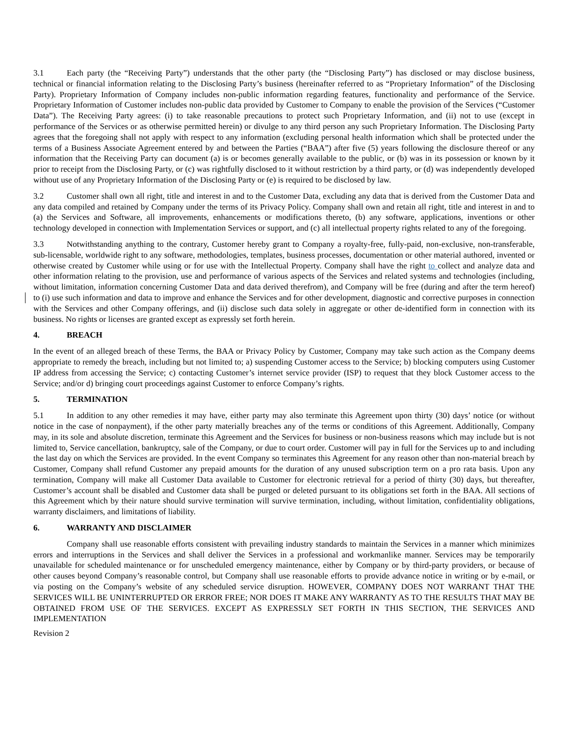3.1 Each party (the “Receiving Party”) understands that the other party (the “Disclosing Party”) has disclosed or may disclose business, technical or financial information relating to the Disclosing Party’s business (hereinafter referred to as “Proprietary Information” of the Disclosing Party). Proprietary Information of Company includes non-public information regarding features, functionality and performance of the Service. Proprietary Information of Customer includes non-public data provided by Customer to Company to enable the provision of the Services (“Customer Data”). The Receiving Party agrees: (i) to take reasonable precautions to protect such Proprietary Information, and (ii) not to use (except in performance of the Services or as otherwise permitted herein) or divulge to any third person any such Proprietary Information. The Disclosing Party agrees that the foregoing shall not apply with respect to any information (excluding personal health information which shall be protected under the terms of a Business Associate Agreement entered by and between the Parties (“BAA”) after five (5) years following the disclosure thereof or any information that the Receiving Party can document (a) is or becomes generally available to the public, or (b) was in its possession or known by it prior to receipt from the Disclosing Party, or (c) was rightfully disclosed to it without restriction by a third party, or (d) was independently developed without use of any Proprietary Information of the Disclosing Party or (e) is required to be disclosed by law.
3.2 Customer shall own all right, title and interest in and to the Customer Data, excluding any data that is derived from the Customer Data and any data compiled and retained by Company under the terms of its Privacy Policy. Company shall own and retain all right, title and interest in and to (a) the Services and Software, all improvements, enhancements or modifications thereto, (b) any software, applications, inventions or other technology developed in connection with Implementation Services or support, and (c) all intellectual property rights related to any of the foregoing.
3.3 Notwithstanding anything to the contrary, Customer hereby grant to Company a royalty-free, fully-paid, non-exclusive, non-transferable, sub-licensable, worldwide right to any software, methodologies, templates, business processes, documentation or other material authored, invented or otherwise created by Customer while using or for use with the Intellectual Property. Company shall have the right to collect and analyze data and other information relating to the provision, use and performance of various aspects of the Services and related systems and technologies (including, without limitation, information concerning Customer Data and data derived therefrom), and Company will be free (during and after the term hereof) to (i) use such information and data to improve and enhance the Services and for other development, diagnostic and corrective purposes in connection with the Services and other Company offerings, and (ii) disclose such data solely in aggregate or other de-identified form in connection with its business. No rights or licenses are granted except as expressly set forth herein.
4. BREACH
In the event of an alleged breach of these Terms, the BAA or Privacy Policy by Customer, Company may take such action as the Company deems appropriate to remedy the breach, including but not limited to; a) suspending Customer access to the Service; b) blocking computers using Customer IP address from accessing the Service; c) contacting Customer’s internet service provider (ISP) to request that they block Customer access to the Service; and/or d) bringing court proceedings against Customer to enforce Company’s rights.
5. TERMINATION
5.1 In addition to any other remedies it may have, either party may also terminate this Agreement upon thirty (30) days’ notice (or without notice in the case of nonpayment), if the other party materially breaches any of the terms or conditions of this Agreement. Additionally, Company may, in its sole and absolute discretion, terminate this Agreement and the Services for business or non-business reasons which may include but is not limited to, Service cancellation, bankruptcy, sale of the Company, or due to court order. Customer will pay in full for the Services up to and including the last day on which the Services are provided. In the event Company so terminates this Agreement for any reason other than non-material breach by Customer, Company shall refund Customer any prepaid amounts for the duration of any unused subscription term on a pro rata basis. Upon any termination, Company will make all Customer Data available to Customer for electronic retrieval for a period of thirty (30) days, but thereafter, Customer’s account shall be disabled and Customer data shall be purged or deleted pursuant to its obligations set forth in the BAA. All sections of this Agreement which by their nature should survive termination will survive termination, including, without limitation, confidentiality obligations, warranty disclaimers, and limitations of liability.
6. WARRANTY AND DISCLAIMER
Company shall use reasonable efforts consistent with prevailing industry standards to maintain the Services in a manner which minimizes errors and interruptions in the Services and shall deliver the Services in a professional and workmanlike manner. Services may be temporarily unavailable for scheduled maintenance or for unscheduled emergency maintenance, either by Company or by third-party providers, or because of other causes beyond Company’s reasonable control, but Company shall use reasonable efforts to provide advance notice in writing or by e-mail, or via posting on the Company’s website of any scheduled service disruption. HOWEVER, COMPANY DOES NOT WARRANT THAT THE SERVICES WILL BE UNINTERRUPTED OR ERROR FREE; NOR DOES IT MAKE ANY WARRANTY AS TO THE RESULTS THAT MAY BE OBTAINED FROM USE OF THE SERVICES. EXCEPT AS EXPRESSLY SET FORTH IN THIS SECTION, THE SERVICES AND IMPLEMENTATION
Revision 2